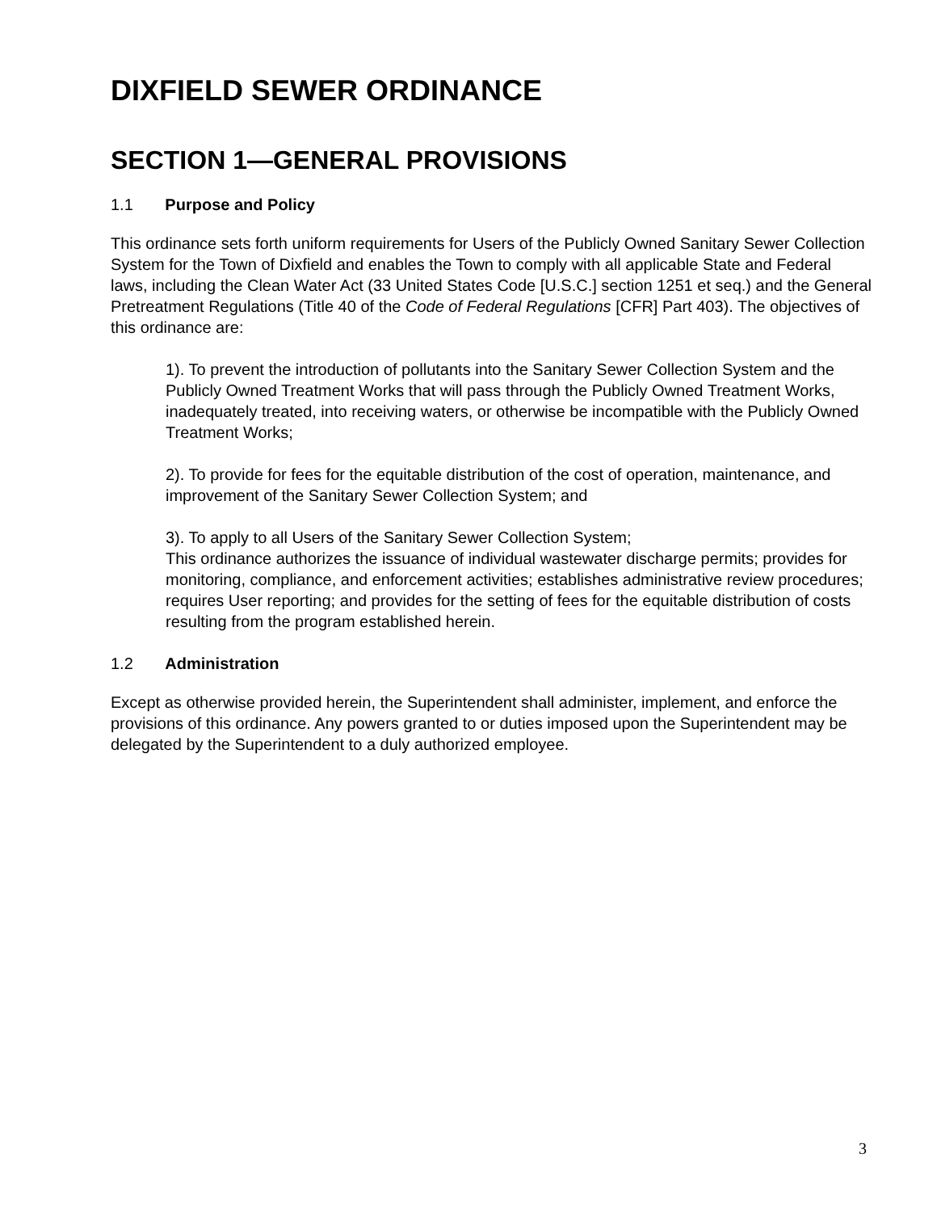DIXFIELD SEWER ORDINANCE
SECTION 1—GENERAL PROVISIONS
1.1 Purpose and Policy
This ordinance sets forth uniform requirements for Users of the Publicly Owned Sanitary Sewer Collection System for the Town of Dixfield and enables the Town to comply with all applicable State and Federal laws, including the Clean Water Act (33 United States Code [U.S.C.] section 1251 et seq.) and the General Pretreatment Regulations (Title 40 of the Code of Federal Regulations [CFR] Part 403). The objectives of this ordinance are:
1). To prevent the introduction of pollutants into the Sanitary Sewer Collection System and the Publicly Owned Treatment Works that will pass through the Publicly Owned Treatment Works, inadequately treated, into receiving waters, or otherwise be incompatible with the Publicly Owned Treatment Works;
2). To provide for fees for the equitable distribution of the cost of operation, maintenance, and improvement of the Sanitary Sewer Collection System; and
3). To apply to all Users of the Sanitary Sewer Collection System;
This ordinance authorizes the issuance of individual wastewater discharge permits; provides for monitoring, compliance, and enforcement activities; establishes administrative review procedures; requires User reporting; and provides for the setting of fees for the equitable distribution of costs resulting from the program established herein.
1.2 Administration
Except as otherwise provided herein, the Superintendent shall administer, implement, and enforce the provisions of this ordinance. Any powers granted to or duties imposed upon the Superintendent may be delegated by the Superintendent to a duly authorized employee.
3